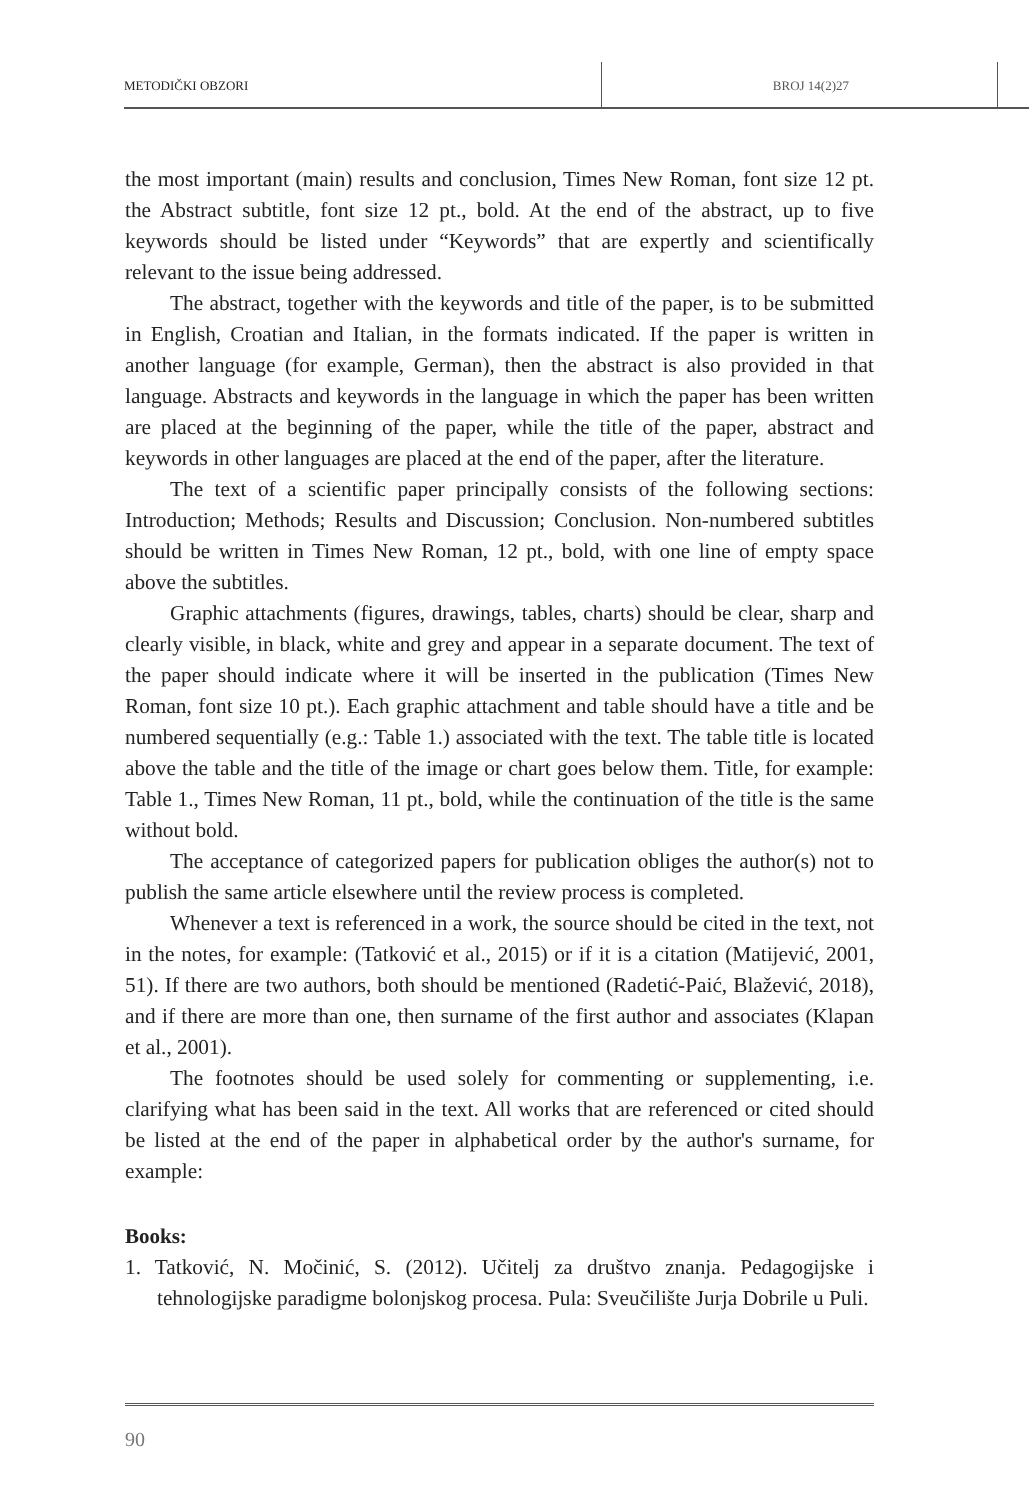METODIČKI OBZORI BROJ 14(2)27
the most important (main) results and conclusion, Times New Roman, font size 12 pt. the Abstract subtitle, font size 12 pt., bold. At the end of the abstract, up to five keywords should be listed under “Keywords” that are expertly and scientifically relevant to the issue being addressed.
The abstract, together with the keywords and title of the paper, is to be submitted in English, Croatian and Italian, in the formats indicated. If the paper is written in another language (for example, German), then the abstract is also provided in that language. Abstracts and keywords in the language in which the paper has been written are placed at the beginning of the paper, while the title of the paper, abstract and keywords in other languages are placed at the end of the paper, after the literature.
The text of a scientific paper principally consists of the following sections: Introduction; Methods; Results and Discussion; Conclusion. Non-numbered subtitles should be written in Times New Roman, 12 pt., bold, with one line of empty space above the subtitles.
Graphic attachments (figures, drawings, tables, charts) should be clear, sharp and clearly visible, in black, white and grey and appear in a separate document. The text of the paper should indicate where it will be inserted in the publication (Times New Roman, font size 10 pt.). Each graphic attachment and table should have a title and be numbered sequentially (e.g.: Table 1.) associated with the text. The table title is located above the table and the title of the image or chart goes below them. Title, for example: Table 1., Times New Roman, 11 pt., bold, while the continuation of the title is the same without bold.
The acceptance of categorized papers for publication obliges the author(s) not to publish the same article elsewhere until the review process is completed.
Whenever a text is referenced in a work, the source should be cited in the text, not in the notes, for example: (Tatković et al., 2015) or if it is a citation (Matijević, 2001, 51). If there are two authors, both should be mentioned (Radetić-Paić, Blažević, 2018), and if there are more than one, then surname of the first author and associates (Klapan et al., 2001).
The footnotes should be used solely for commenting or supplementing, i.e. clarifying what has been said in the text. All works that are referenced or cited should be listed at the end of the paper in alphabetical order by the author's surname, for example:
Books:
1. Tatković, N. Močinić, S. (2012). Učitelj za društvo znanja. Pedagogijske i tehnologijske paradigme bolonjskog procesa. Pula: Sveučilište Jurja Dobrile u Puli.
90